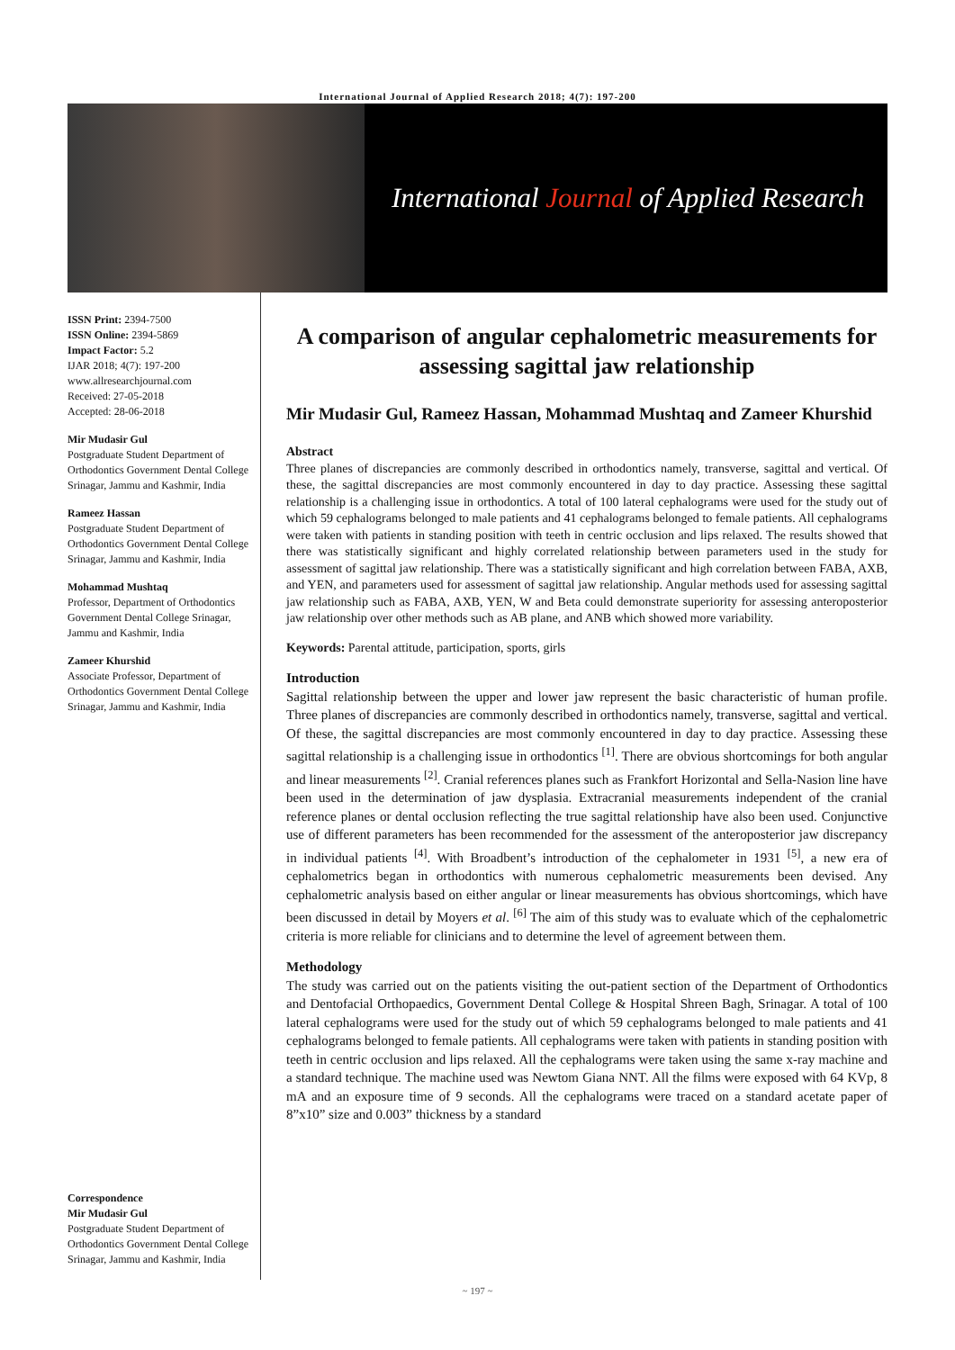International Journal of Applied Research 2018; 4(7): 197-200
International Journal of Applied Research
ISSN Print: 2394-7500
ISSN Online: 2394-5869
Impact Factor: 5.2
IJAR 2018; 4(7): 197-200
www.allresearchjournal.com
Received: 27-05-2018
Accepted: 28-06-2018
Mir Mudasir Gul
Postgraduate Student Department of Orthodontics Government Dental College Srinagar, Jammu and Kashmir, India
Rameez Hassan
Postgraduate Student Department of Orthodontics Government Dental College Srinagar, Jammu and Kashmir, India
Mohammad Mushtaq
Professor, Department of Orthodontics Government Dental College Srinagar, Jammu and Kashmir, India
Zameer Khurshid
Associate Professor, Department of Orthodontics Government Dental College Srinagar, Jammu and Kashmir, India
Correspondence
Mir Mudasir Gul
Postgraduate Student Department of Orthodontics Government Dental College Srinagar, Jammu and Kashmir, India
A comparison of angular cephalometric measurements for assessing sagittal jaw relationship
Mir Mudasir Gul, Rameez Hassan, Mohammad Mushtaq and Zameer Khurshid
Abstract
Three planes of discrepancies are commonly described in orthodontics namely, transverse, sagittal and vertical. Of these, the sagittal discrepancies are most commonly encountered in day to day practice. Assessing these sagittal relationship is a challenging issue in orthodontics. A total of 100 lateral cephalograms were used for the study out of which 59 cephalograms belonged to male patients and 41 cephalograms belonged to female patients. All cephalograms were taken with patients in standing position with teeth in centric occlusion and lips relaxed. The results showed that there was statistically significant and highly correlated relationship between parameters used in the study for assessment of sagittal jaw relationship. There was a statistically significant and high correlation between FABA, AXB, and YEN, and parameters used for assessment of sagittal jaw relationship. Angular methods used for assessing sagittal jaw relationship such as FABA, AXB, YEN, W and Beta could demonstrate superiority for assessing anteroposterior jaw relationship over other methods such as AB plane, and ANB which showed more variability.
Keywords: Parental attitude, participation, sports, girls
Introduction
Sagittal relationship between the upper and lower jaw represent the basic characteristic of human profile. Three planes of discrepancies are commonly described in orthodontics namely, transverse, sagittal and vertical. Of these, the sagittal discrepancies are most commonly encountered in day to day practice. Assessing these sagittal relationship is a challenging issue in orthodontics <sup>[1]</sup>. There are obvious shortcomings for both angular and linear measurements <sup>[2]</sup>. Cranial references planes such as Frankfort Horizontal and Sella-Nasion line have been used in the determination of jaw dysplasia. Extracranial measurements independent of the cranial reference planes or dental occlusion reflecting the true sagittal relationship have also been used. Conjunctive use of different parameters has been recommended for the assessment of the anteroposterior jaw discrepancy in individual patients <sup>[4]</sup>. With Broadbent’s introduction of the cephalometer in 1931 <sup>[5]</sup>, a new era of cephalometrics began in orthodontics with numerous cephalometric measurements been devised. Any cephalometric analysis based on either angular or linear measurements has obvious shortcomings, which have been discussed in detail by Moyers et al. <sup>[6]</sup> The aim of this study was to evaluate which of the cephalometric criteria is more reliable for clinicians and to determine the level of agreement between them.
Methodology
The study was carried out on the patients visiting the out-patient section of the Department of Orthodontics and Dentofacial Orthopaedics, Government Dental College & Hospital Shreen Bagh, Srinagar. A total of 100 lateral cephalograms were used for the study out of which 59 cephalograms belonged to male patients and 41 cephalograms belonged to female patients. All cephalograms were taken with patients in standing position with teeth in centric occlusion and lips relaxed. All the cephalograms were taken using the same x-ray machine and a standard technique. The machine used was Newtom Giana NNT. All the films were exposed with 64 KVp, 8 mA and an exposure time of 9 seconds. All the cephalograms were traced on a standard acetate paper of 8”x10” size and 0.003” thickness by a standard
~ 197 ~